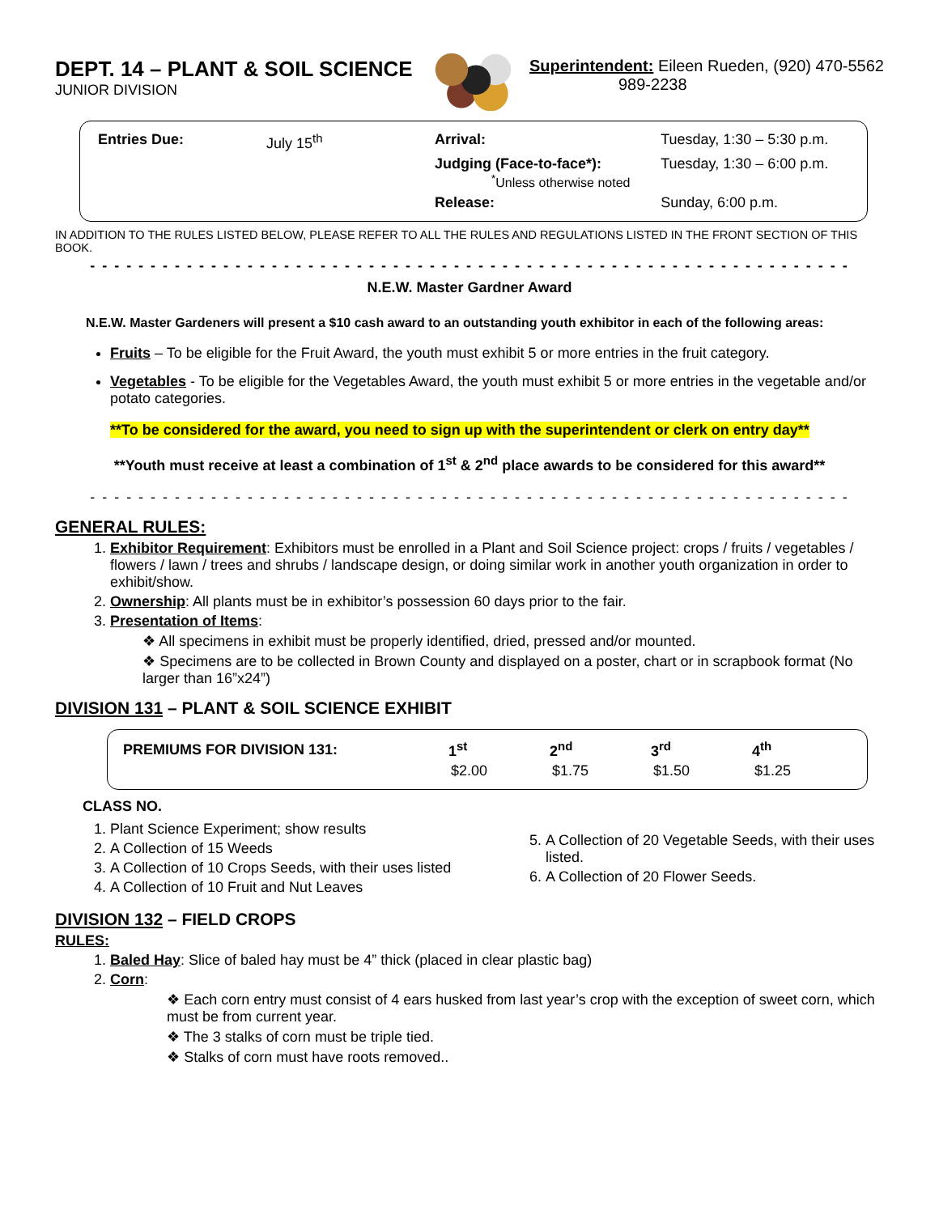DEPT. 14 – PLANT & SOIL SCIENCE
JUNIOR DIVISION
Superintendent: Eileen Rueden, (920) 470-5562
989-2238
| Entries Due: | July 15<sup>th</sup> | Arrival: | Tuesday, 1:30 – 5:30 p.m. |
| | | Judging (Face-to-face*): <sup>*</sup> Unless otherwise noted | Tuesday, 1:30 – 6:00 p.m. |
| | | Release: | Sunday, 6:00 p.m. |
IN ADDITION TO THE RULES LISTED BELOW, PLEASE REFER TO ALL THE RULES AND REGULATIONS LISTED IN THE FRONT SECTION OF THIS BOOK.
- - - - - - - - - - - - - - - - - - - - - - - - - - - - - - - - - - - - - - - - - - - - - - - - - - - - - - - - - - - - - - -
N.E.W. Master Gardner Award
N.E.W. Master Gardeners will present a $10 cash award to an outstanding youth exhibitor in each of the following areas:
Fruits – To be eligible for the Fruit Award, the youth must exhibit 5 or more entries in the fruit category.
Vegetables - To be eligible for the Vegetables Award, the youth must exhibit 5 or more entries in the vegetable and/or potato categories.
**To be considered for the award, you need to sign up with the superintendent or clerk on entry day**
**Youth must receive at least a combination of 1<sup>st</sup> & 2<sup>nd</sup> place awards to be considered for this award**
- - - - - - - - - - - - - - - - - - - - - - - - - - - - - - - - - - - - - - - - - - - - - - - - - - - - - - - - - - - - - - -
GENERAL RULES:
1. Exhibitor Requirement: Exhibitors must be enrolled in a Plant and Soil Science project: crops / fruits / vegetables / flowers / lawn / trees and shrubs / landscape design, or doing similar work in another youth organization in order to exhibit/show.
2. Ownership: All plants must be in exhibitor’s possession 60 days prior to the fair.
3. Presentation of Items:
❖ All specimens in exhibit must be properly identified, dried, pressed and/or mounted.
❖ Specimens are to be collected in Brown County and displayed on a poster, chart or in scrapbook format (No larger than 16”x24”)
DIVISION 131 – PLANT & SOIL SCIENCE EXHIBIT
| PREMIUMS FOR DIVISION 131: | 1<sup>st</sup> | 2<sup>nd</sup> | 3<sup>rd</sup> | 4<sup>th</sup> |
| --- | --- | --- | --- | --- |
| | $2.00 | $1.75 | $1.50 | $1.25 |
CLASS NO.
1. Plant Science Experiment; show results
2. A Collection of 15 Weeds
3. A Collection of 10 Crops Seeds, with their uses listed
4. A Collection of 10 Fruit and Nut Leaves
5. A Collection of 20 Vegetable Seeds, with their uses listed.
6. A Collection of 20 Flower Seeds.
DIVISION 132 – FIELD CROPS
RULES:
1. Baled Hay: Slice of baled hay must be 4” thick (placed in clear plastic bag)
2. Corn:
❖ Each corn entry must consist of 4 ears husked from last year’s crop with the exception of sweet corn, which must be from current year.
❖ The 3 stalks of corn must be triple tied.
❖ Stalks of corn must have roots removed..